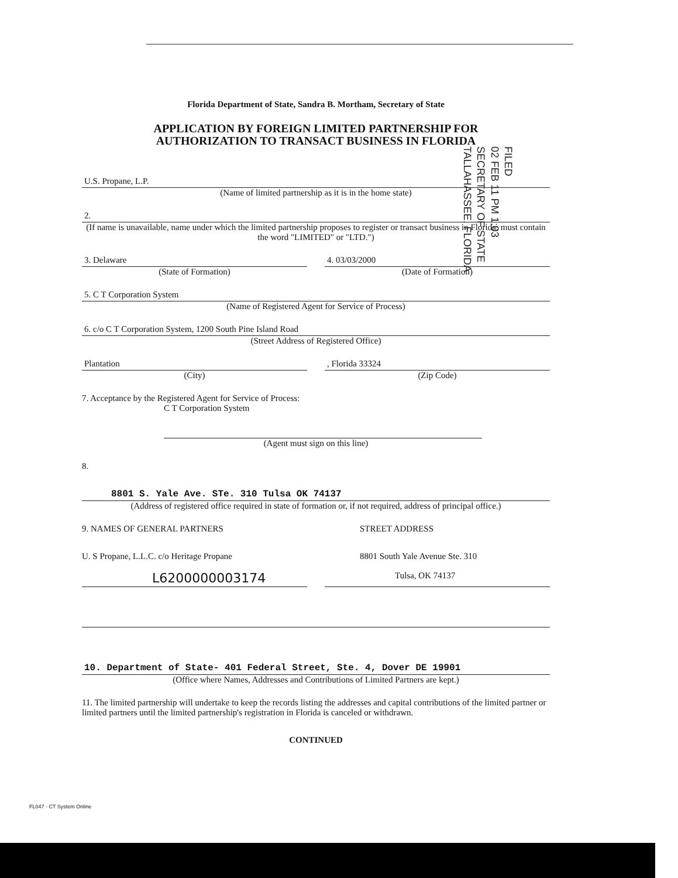Florida Department of State, Sandra B. Mortham, Secretary of State
APPLICATION BY FOREIGN LIMITED PARTNERSHIP FOR
AUTHORIZATION TO TRANSACT BUSINESS IN FLORIDA
U.S. Propane, L.P.
(Name of limited partnership as it is in the home state)
2.
(If name is unavailable, name under which the limited partnership proposes to register or transact business in Florida; must contain the word "LIMITED" or "LTD.")
3. Delaware
(State of Formation)
4. 03/03/2000
(Date of Formation)
5. C T Corporation System
(Name of Registered Agent for Service of Process)
6. c/o C T Corporation System, 1200 South Pine Island Road
(Street Address of Registered Office)
Plantation
(City)
, Florida 33324
(Zip Code)
7. Acceptance by the Registered Agent for Service of Process:
C T Corporation System
(Agent must sign on this line)
8.
8801 S. Yale Ave. STe. 310 Tulsa OK 74137
(Address of registered office required in state of formation or, if not required, address of principal office.)
9. NAMES OF GENERAL PARTNERS STREET ADDRESS
U. S Propane, L.L.C. c/o Heritage Propane
8801 South Yale Avenue Ste. 310
L6200000003174
Tulsa, OK 74137
10. Department of State- 401 Federal Street, Ste. 4, Dover DE 19901
(Office where Names, Addresses and Contributions of Limited Partners are kept.)
11. The limited partnership will undertake to keep the records listing the addresses and capital contributions of the limited partner or limited partners until the limited partnership's registration in Florida is canceled or withdrawn.
CONTINUED
FILED
02 FEB 11 PM 1:03
SECRETARY OF STATE
TALLAHASSEE, FLORIDA
FL047 - CT System Online